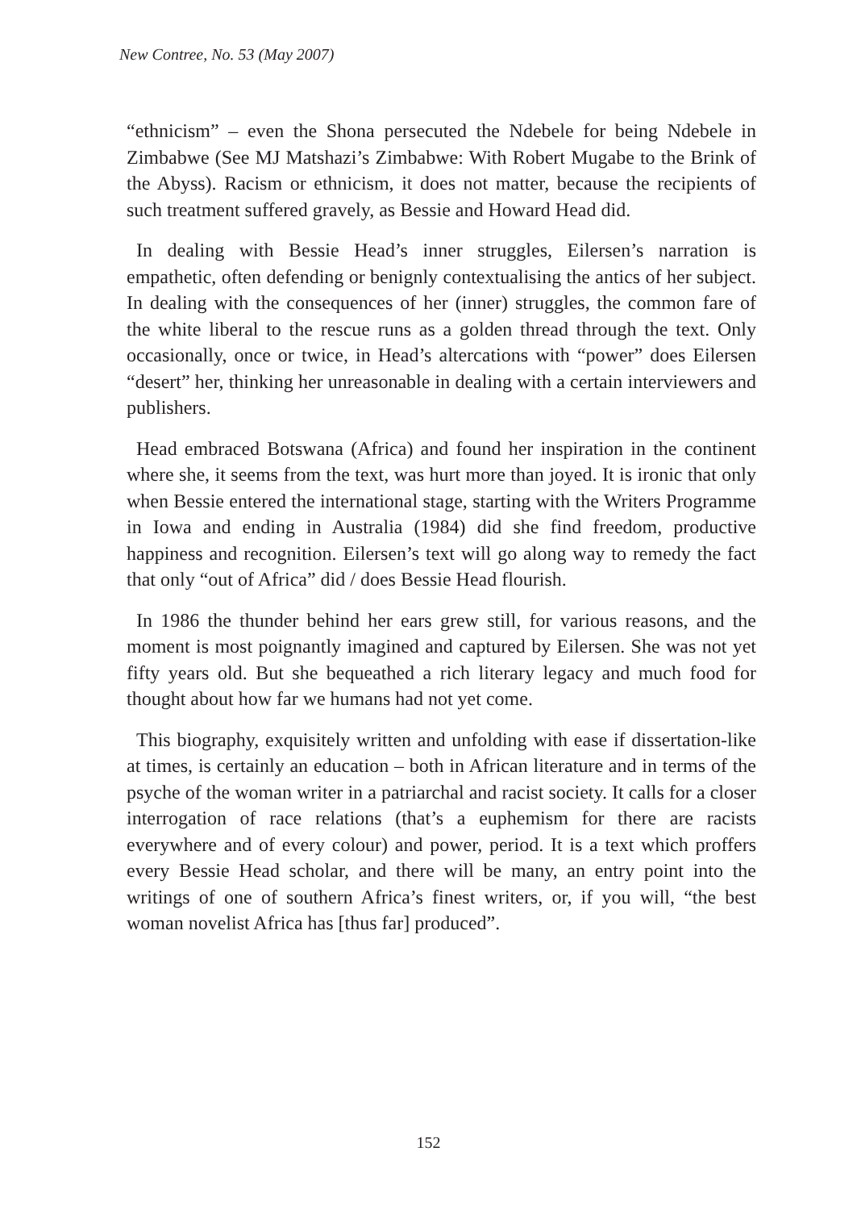New Contree, No. 53 (May 2007)
“ethnicism” – even the Shona persecuted the Ndebele for being Ndebele in Zimbabwe (See MJ Matshazi’s Zimbabwe: With Robert Mugabe to the Brink of the Abyss). Racism or ethnicism, it does not matter, because the recipients of such treatment suffered gravely, as Bessie and Howard Head did.
In dealing with Bessie Head’s inner struggles, Eilersen’s narration is empathetic, often defending or benignly contextualising the antics of her subject. In dealing with the consequences of her (inner) struggles, the common fare of the white liberal to the rescue runs as a golden thread through the text. Only occasionally, once or twice, in Head’s altercations with “power” does Eilersen “desert” her, thinking her unreasonable in dealing with a certain interviewers and publishers.
Head embraced Botswana (Africa) and found her inspiration in the continent where she, it seems from the text, was hurt more than joyed. It is ironic that only when Bessie entered the international stage, starting with the Writers Programme in Iowa and ending in Australia (1984) did she find freedom, productive happiness and recognition. Eilersen’s text will go along way to remedy the fact that only “out of Africa” did / does Bessie Head flourish.
In 1986 the thunder behind her ears grew still, for various reasons, and the moment is most poignantly imagined and captured by Eilersen. She was not yet fifty years old. But she bequeathed a rich literary legacy and much food for thought about how far we humans had not yet come.
This biography, exquisitely written and unfolding with ease if dissertation-like at times, is certainly an education – both in African literature and in terms of the psyche of the woman writer in a patriarchal and racist society. It calls for a closer interrogation of race relations (that’s a euphemism for there are racists everywhere and of every colour) and power, period. It is a text which proffers every Bessie Head scholar, and there will be many, an entry point into the writings of one of southern Africa’s finest writers, or, if you will, “the best woman novelist Africa has [thus far] produced”.
152